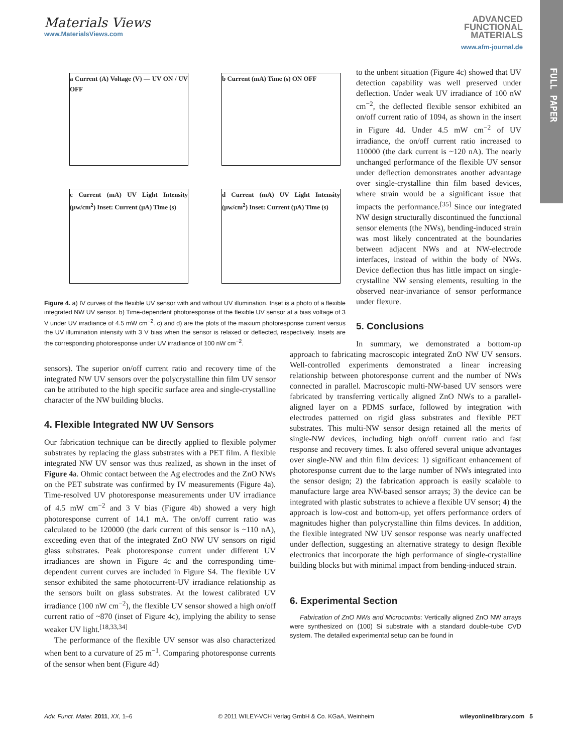FULL PAPER
Materials Views
www.MaterialsViews.com
ADVANCED
FUNCTIONAL
MATERIALS
www.afm-journal.de
a Current (A) Voltage (V) — UV ON / UV OFF
b Current (mA) Time (s) ON OFF
c Current (mA) UV Light Intensity (μw/cm<sup>2</sup>) Inset: Current (μA) Time (s)
d Current (mA) UV Light Intensity (μw/cm<sup>2</sup>) Inset: Current (μA) Time (s)
Figure 4. a) IV curves of the flexible UV sensor with and without UV illumination. Inset is a photo of a flexible integrated NW UV sensor. b) Time-dependent photoresponse of the flexible UV sensor at a bias voltage of 3 V under UV irradiance of 4.5 mW cm<sup>−2</sup>. c) and d) are the plots of the maxium photoresponse current versus the UV illumination intensity with 3 V bias when the sensor is relaxed or deflected, respectively. Insets are the corresponding photoresponse under UV irradiance of 100 nW cm<sup>−2</sup>.
sensors). The superior on/off current ratio and recovery time of the integrated NW UV sensors over the polycrystalline thin film UV sensor can be attributed to the high specific surface area and single-crystalline character of the NW building blocks.
4. Flexible Integrated NW UV Sensors
Our fabrication technique can be directly applied to flexible polymer substrates by replacing the glass substrates with a PET film. A flexible integrated NW UV sensor was thus realized, as shown in the inset of Figure 4a. Ohmic contact between the Ag electrodes and the ZnO NWs on the PET substrate was confirmed by IV measurements (Figure 4a). Time-resolved UV photoresponse measurements under UV irradiance of 4.5 mW cm<sup>−2</sup> and 3 V bias (Figure 4b) showed a very high photoresponse current of 14.1 mA. The on/off current ratio was calculated to be 120000 (the dark current of this sensor is ~110 nA), exceeding even that of the integrated ZnO NW UV sensors on rigid glass substrates. Peak photoresponse current under different UV irradiances are shown in Figure 4c and the corresponding time-dependent current curves are included in Figure S4. The flexible UV sensor exhibited the same photocurrent-UV irradiance relationship as the sensors built on glass substrates. At the lowest calibrated UV irradiance (100 nW cm<sup>−2</sup>), the flexible UV sensor showed a high on/off current ratio of ~870 (inset of Figure 4c), implying the ability to sense weaker UV light.<sup>[18,33,34]</sup>
The performance of the flexible UV sensor was also characterized when bent to a curvature of 25 m<sup>−1</sup>. Comparing photoresponse currents of the sensor when bent (Figure 4d)
to the unbent situation (Figure 4c) showed that UV detection capability was well preserved under deflection. Under weak UV irradiance of 100 nW cm<sup>−2</sup>, the deflected flexible sensor exhibited an on/off current ratio of 1094, as shown in the insert in Figure 4d. Under 4.5 mW cm<sup>−2</sup> of UV irradiance, the on/off current ratio increased to 110000 (the dark current is ~120 nA). The nearly unchanged performance of the flexible UV sensor under deflection demonstrates another advantage over single-crystalline thin film based devices, where strain would be a significant issue that impacts the performance.<sup>[35]</sup> Since our integrated NW design structurally discontinued the functional sensor elements (the NWs), bending-induced strain was most likely concentrated at the boundaries between adjacent NWs and at NW-electrode interfaces, instead of within the body of NWs. Device deflection thus has little impact on single-crystalline NW sensing elements, resulting in the observed near-invariance of sensor performance under flexure.
5. Conclusions
In summary, we demonstrated a bottom-up approach to fabricating macroscopic integrated ZnO NW UV sensors. Well-controlled experiments demonstrated a linear increasing relationship between photoresponse current and the number of NWs connected in parallel. Macroscopic multi-NW-based UV sensors were fabricated by transferring vertically aligned ZnO NWs to a parallel-aligned layer on a PDMS surface, followed by integration with electrodes patterned on rigid glass substrates and flexible PET substrates. This multi-NW sensor design retained all the merits of single-NW devices, including high on/off current ratio and fast response and recovery times. It also offered several unique advantages over single-NW and thin film devices: 1) significant enhancement of photoresponse current due to the large number of NWs integrated into the sensor design; 2) the fabrication approach is easily scalable to manufacture large area NW-based sensor arrays; 3) the device can be integrated with plastic substrates to achieve a flexible UV sensor; 4) the approach is low-cost and bottom-up, yet offers performance orders of magnitudes higher than polycrystalline thin films devices. In addition, the flexible integrated NW UV sensor response was nearly unaffected under deflection, suggesting an alternative strategy to design flexible electronics that incorporate the high performance of single-crystalline building blocks but with minimal impact from bending-induced strain.
6. Experimental Section
Fabrication of ZnO NWs and Microcombs: Vertically aligned ZnO NW arrays were synthesized on (100) Si substrate with a standard double-tube CVD system. The detailed experimental setup can be found in
Adv. Funct. Mater. 2011, XX, 1–6 © 2011 WILEY-VCH Verlag GmbH & Co. KGaA, Weinheim wileyonlinelibrary.com 5